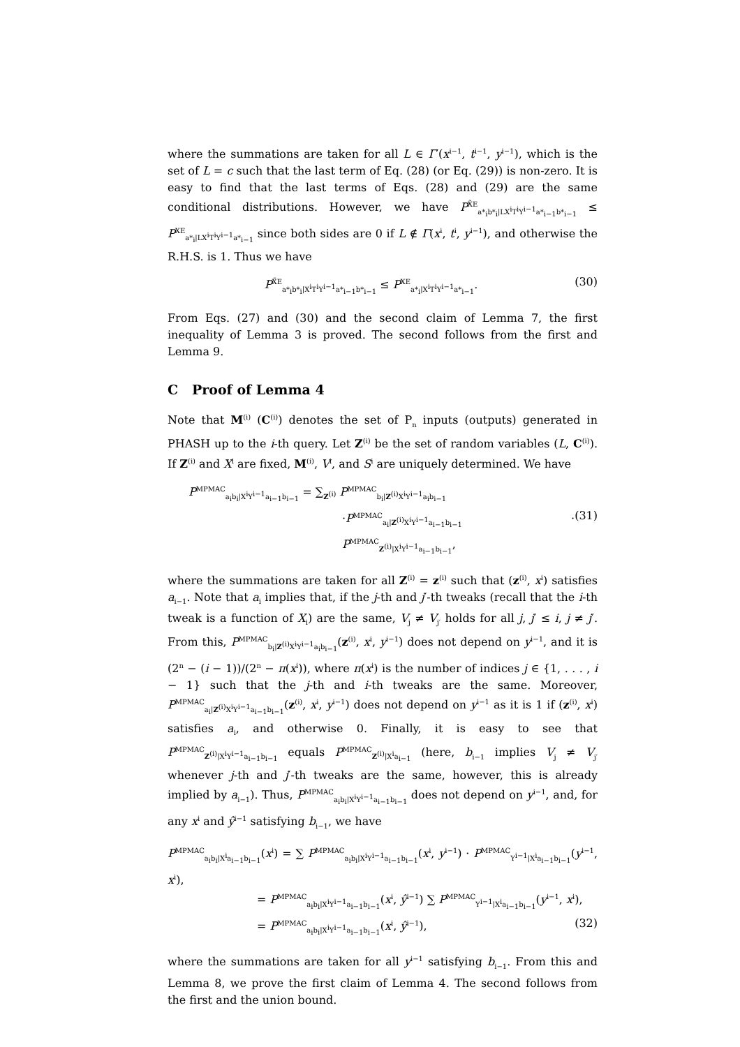where the summations are taken for all L ∈ Γ′(x<sup>i−1</sup>, t<sup>i−1</sup>, y<sup>i−1</sup>), which is the set of L = c such that the last term of Eq. (28) (or Eq. (29)) is non-zero. It is easy to find that the last terms of Eqs. (28) and (29) are the same conditional distributions. However, we have P<sup>X̃E</sup><sub>a*<sub>i</sub>b*<sub>i</sub>|LX<sup>i</sup>T<sup>i</sup>Y<sup>i−1</sup>a*<sub>i−1</sub>b*<sub>i−1</sub></sub> ≤ P<sup>XE</sup><sub>a*<sub>i</sub>|LX<sup>i</sup>T<sup>i</sup>Y<sup>i−1</sup>a*<sub>i−1</sub></sub> since both sides are 0 if L ∉ Γ(x<sup>i</sup>, t<sup>i</sup>, y<sup>i−1</sup>), and otherwise the R.H.S. is 1. Thus we have
P<sup>X̃E</sup><sub>a*<sub>i</sub>b*<sub>i</sub>|X<sup>i</sup>T<sup>i</sup>Y<sup>i−1</sup>a*<sub>i−1</sub>b*<sub>i−1</sub></sub> ≤ P<sup>XE</sup><sub>a*<sub>i</sub>|X<sup>i</sup>T<sup>i</sup>Y<sup>i−1</sup>a*<sub>i−1</sub></sub>. (30)
From Eqs. (27) and (30) and the second claim of Lemma 7, the first inequality of Lemma 3 is proved. The second follows from the first and Lemma 9.
C Proof of Lemma 4
Note that M<sup>(i)</sup> (C<sup>(i)</sup>) denotes the set of P<sub>n</sub> inputs (outputs) generated in PHASH up to the i-th query. Let Z<sup>(i)</sup> be the set of random variables (L, C<sup>(i)</sup>). If Z<sup>(i)</sup> and X<sup>i</sup> are fixed, M<sup>(i)</sup>, V<sup>i</sup>, and S<sup>i</sup> are uniquely determined. We have
P<sup>MPMAC</sup><sub>a<sub>i</sub>b<sub>i</sub>|X<sup>i</sup>Y<sup>i−1</sup>a<sub>i−1</sub>b<sub>i−1</sub></sub> = ∑<sub>Z<sup>(i)</sup></sub> P<sup>MPMAC</sup><sub>b<sub>i</sub>|Z<sup>(i)</sup>X<sup>i</sup>Y<sup>i−1</sup>a<sub>i</sub>b<sub>i−1</sub></sub>
·P<sup>MPMAC</sup><sub>a<sub>i</sub>|Z<sup>(i)</sup>X<sup>i</sup>Y<sup>i−1</sup>a<sub>i−1</sub>b<sub>i−1</sub></sub> · P<sup>MPMAC</sup><sub>Z<sup>(i)</sup>|X<sup>i</sup>Y<sup>i−1</sup>a<sub>i−1</sub>b<sub>i−1</sub></sub>, (31)
where the summations are taken for all Z<sup>(i)</sup> = z<sup>(i)</sup> such that (z<sup>(i)</sup>, x<sup>i</sup>) satisfies a<sub>i−1</sub>. Note that a<sub>i</sub> implies that, if the j-th and j′-th tweaks (recall that the i-th tweak is a function of X<sub>i</sub>) are the same, V<sub>j</sub> ≠ V<sub>j′</sub> holds for all j, j′ ≤ i, j ≠ j′. From this, P<sup>MPMAC</sup><sub>b<sub>i</sub>|Z<sup>(i)</sup>X<sup>i</sup>Y<sup>i−1</sup>a<sub>i</sub>b<sub>i−1</sub></sub>(z<sup>(i)</sup>, x<sup>i</sup>, y<sup>i−1</sup>) does not depend on y<sup>i−1</sup>, and it is (2<sup>n</sup> − (i − 1))/(2<sup>n</sup> − π(x<sup>i</sup>)), where π(x<sup>i</sup>) is the number of indices j ∈ {1, . . . , i − 1} such that the j-th and i-th tweaks are the same. Moreover, P<sup>MPMAC</sup><sub>a<sub>i</sub>|Z<sup>(i)</sup>X<sup>i</sup>Y<sup>i−1</sup>a<sub>i−1</sub>b<sub>i−1</sub></sub>(z<sup>(i)</sup>, x<sup>i</sup>, y<sup>i−1</sup>) does not depend on y<sup>i−1</sup> as it is 1 if (z<sup>(i)</sup>, x<sup>i</sup>) satisfies a<sub>i</sub>, and otherwise 0. Finally, it is easy to see that P<sup>MPMAC</sup><sub>Z<sup>(i)</sup>|X<sup>i</sup>Y<sup>i−1</sup>a<sub>i−1</sub>b<sub>i−1</sub></sub> equals P<sup>MPMAC</sup><sub>Z<sup>(i)</sup>|X<sup>i</sup>a<sub>i−1</sub></sub> (here, b<sub>i−1</sub> implies V<sub>j</sub> ≠ V<sub>j′</sub> whenever j-th and j′-th tweaks are the same, however, this is already implied by a<sub>i−1</sub>). Thus, P<sup>MPMAC</sup><sub>a<sub>i</sub>b<sub>i</sub>|X<sup>i</sup>Y<sup>i−1</sup>a<sub>i−1</sub>b<sub>i−1</sub></sub> does not depend on y<sup>i−1</sup>, and, for any x<sup>i</sup> and ŷ<sup>i−1</sup> satisfying b<sub>i−1</sub>, we have
P<sup>MPMAC</sup><sub>a<sub>i</sub>b<sub>i</sub>|X<sup>i</sup>a<sub>i−1</sub>b<sub>i−1</sub></sub>(x<sup>i</sup>) = ∑ P<sup>MPMAC</sup><sub>a<sub>i</sub>b<sub>i</sub>|X<sup>i</sup>Y<sup>i−1</sup>a<sub>i−1</sub>b<sub>i−1</sub></sub>(x<sup>i</sup>, y<sup>i−1</sup>) · P<sup>MPMAC</sup><sub>Y<sup>i−1</sup>|X<sup>i</sup>a<sub>i−1</sub>b<sub>i−1</sub></sub>(y<sup>i−1</sup>, x<sup>i</sup>),
= P<sup>MPMAC</sup><sub>a<sub>i</sub>b<sub>i</sub>|X<sup>i</sup>Y<sup>i−1</sup>a<sub>i−1</sub>b<sub>i−1</sub></sub>(x<sup>i</sup>, ŷ<sup>i−1</sup>) ∑ P<sup>MPMAC</sup><sub>Y<sup>i−1</sup>|X<sup>i</sup>a<sub>i−1</sub>b<sub>i−1</sub></sub>(y<sup>i−1</sup>, x<sup>i</sup>),
= P<sup>MPMAC</sup><sub>a<sub>i</sub>b<sub>i</sub>|X<sup>i</sup>Y<sup>i−1</sup>a<sub>i−1</sub>b<sub>i−1</sub></sub>(x<sup>i</sup>, ŷ<sup>i−1</sup>), (32)
where the summations are taken for all y<sup>i−1</sup> satisfying b<sub>i−1</sub>. From this and Lemma 8, we prove the first claim of Lemma 4. The second follows from the first and the union bound.